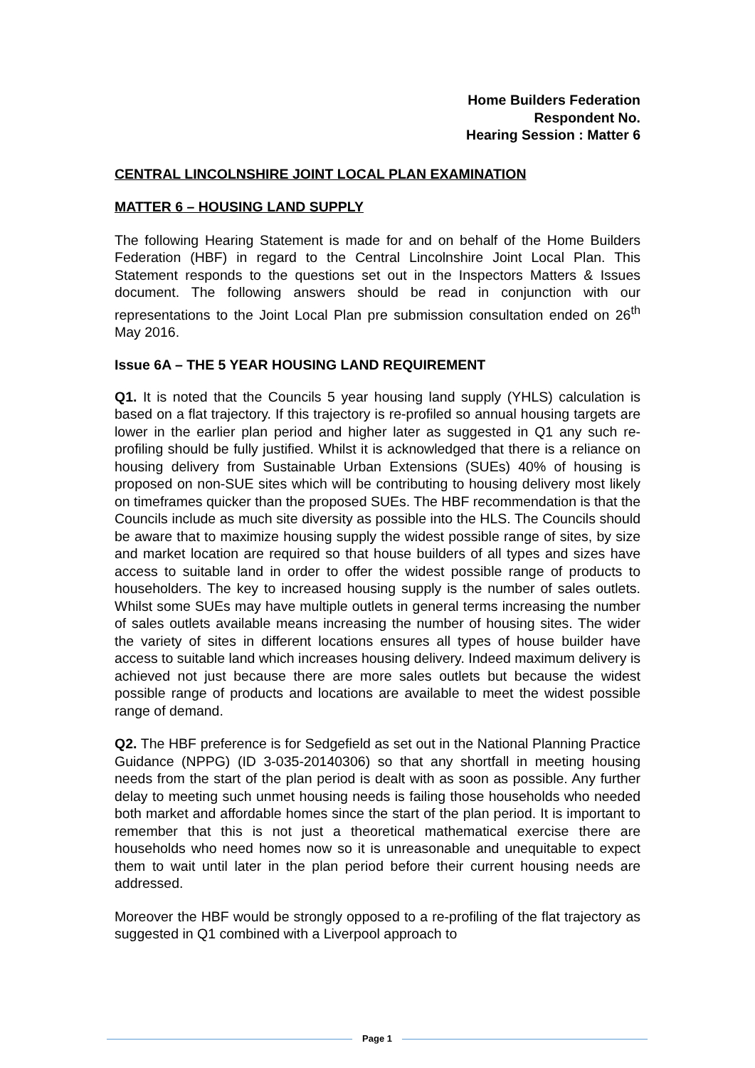Home Builders Federation
Respondent No.
Hearing Session : Matter 6
CENTRAL LINCOLNSHIRE JOINT LOCAL PLAN EXAMINATION
MATTER 6 – HOUSING LAND SUPPLY
The following Hearing Statement is made for and on behalf of the Home Builders Federation (HBF) in regard to the Central Lincolnshire Joint Local Plan. This Statement responds to the questions set out in the Inspectors Matters & Issues document. The following answers should be read in conjunction with our representations to the Joint Local Plan pre submission consultation ended on 26<sup>th</sup> May 2016.
Issue 6A – THE 5 YEAR HOUSING LAND REQUIREMENT
Q1. It is noted that the Councils 5 year housing land supply (YHLS) calculation is based on a flat trajectory. If this trajectory is re-profiled so annual housing targets are lower in the earlier plan period and higher later as suggested in Q1 any such re-profiling should be fully justified. Whilst it is acknowledged that there is a reliance on housing delivery from Sustainable Urban Extensions (SUEs) 40% of housing is proposed on non-SUE sites which will be contributing to housing delivery most likely on timeframes quicker than the proposed SUEs. The HBF recommendation is that the Councils include as much site diversity as possible into the HLS. The Councils should be aware that to maximize housing supply the widest possible range of sites, by size and market location are required so that house builders of all types and sizes have access to suitable land in order to offer the widest possible range of products to householders. The key to increased housing supply is the number of sales outlets. Whilst some SUEs may have multiple outlets in general terms increasing the number of sales outlets available means increasing the number of housing sites. The wider the variety of sites in different locations ensures all types of house builder have access to suitable land which increases housing delivery. Indeed maximum delivery is achieved not just because there are more sales outlets but because the widest possible range of products and locations are available to meet the widest possible range of demand.
Q2. The HBF preference is for Sedgefield as set out in the National Planning Practice Guidance (NPPG) (ID 3-035-20140306) so that any shortfall in meeting housing needs from the start of the plan period is dealt with as soon as possible. Any further delay to meeting such unmet housing needs is failing those households who needed both market and affordable homes since the start of the plan period. It is important to remember that this is not just a theoretical mathematical exercise there are households who need homes now so it is unreasonable and unequitable to expect them to wait until later in the plan period before their current housing needs are addressed.
Moreover the HBF would be strongly opposed to a re-profiling of the flat trajectory as suggested in Q1 combined with a Liverpool approach to
Page 1